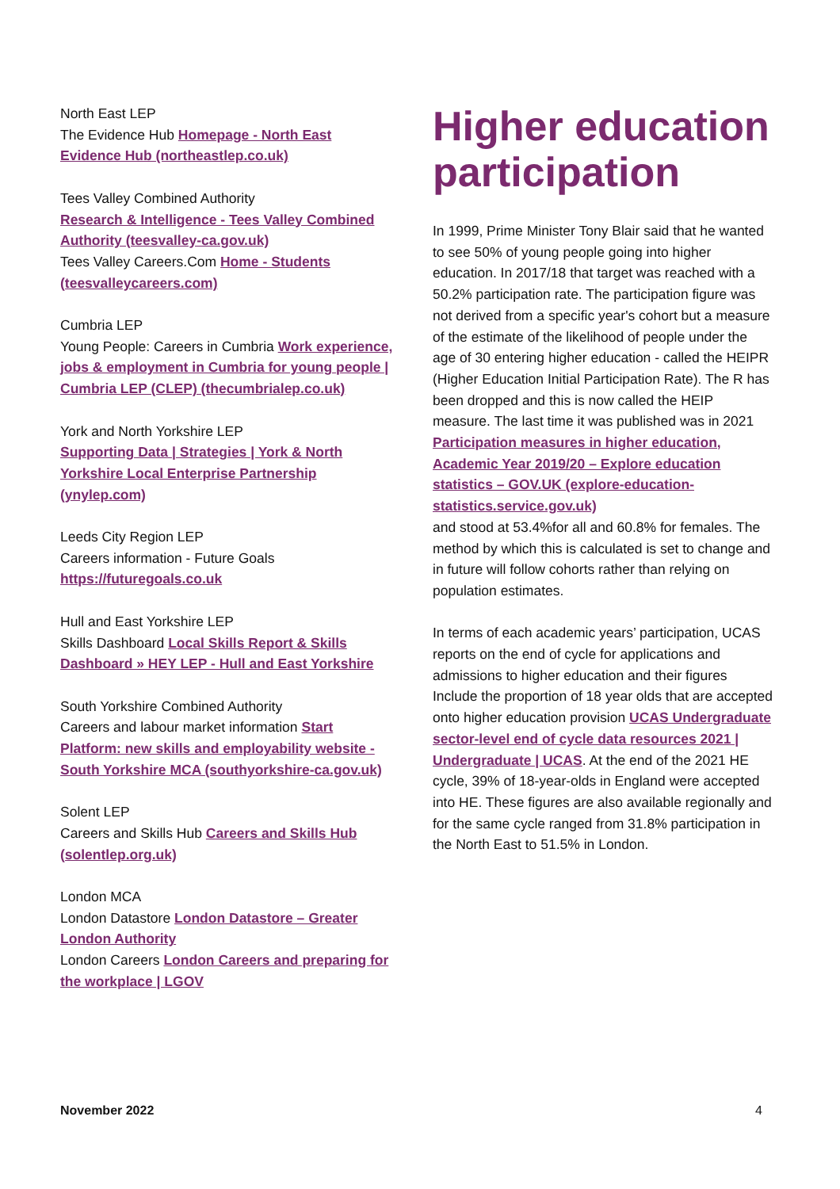North East LEP
The Evidence Hub Homepage - North East Evidence Hub (northeastlep.co.uk)
Tees Valley Combined Authority
Research & Intelligence - Tees Valley Combined Authority (teesvalley-ca.gov.uk)
Tees Valley Careers.Com Home - Students (teesvalleycareers.com)
Cumbria LEP
Young People: Careers in Cumbria Work experience, jobs & employment in Cumbria for young people | Cumbria LEP (CLEP) (thecumbrialep.co.uk)
York and North Yorkshire LEP
Supporting Data | Strategies | York & North Yorkshire Local Enterprise Partnership (ynylep.com)
Leeds City Region LEP
Careers information - Future Goals https://futuregoals.co.uk
Hull and East Yorkshire LEP
Skills Dashboard Local Skills Report & Skills Dashboard » HEY LEP - Hull and East Yorkshire
South Yorkshire Combined Authority
Careers and labour market information Start Platform: new skills and employability website - South Yorkshire MCA (southyorkshire-ca.gov.uk)
Solent LEP
Careers and Skills Hub Careers and Skills Hub (solentlep.org.uk)
London MCA
London Datastore London Datastore – Greater London Authority
London Careers London Careers and preparing for the workplace | LGOV
Higher education participation
In 1999, Prime Minister Tony Blair said that he wanted to see 50% of young people going into higher education. In 2017/18 that target was reached with a 50.2% participation rate. The participation figure was not derived from a specific year's cohort but a measure of the estimate of the likelihood of people under the age of 30 entering higher education - called the HEIPR (Higher Education Initial Participation Rate). The R has been dropped and this is now called the HEIP measure. The last time it was published was in 2021 Participation measures in higher education, Academic Year 2019/20 – Explore education statistics – GOV.UK (explore-education-statistics.service.gov.uk)
and stood at 53.4%for all and 60.8% for females. The method by which this is calculated is set to change and in future will follow cohorts rather than relying on population estimates.
In terms of each academic years’ participation, UCAS reports on the end of cycle for applications and admissions to higher education and their figures Include the proportion of 18 year olds that are accepted onto higher education provision UCAS Undergraduate sector-level end of cycle data resources 2021 | Undergraduate | UCAS. At the end of the 2021 HE cycle, 39% of 18-year-olds in England were accepted into HE. These figures are also available regionally and for the same cycle ranged from 31.8% participation in the North East to 51.5% in London.
November 2022 4